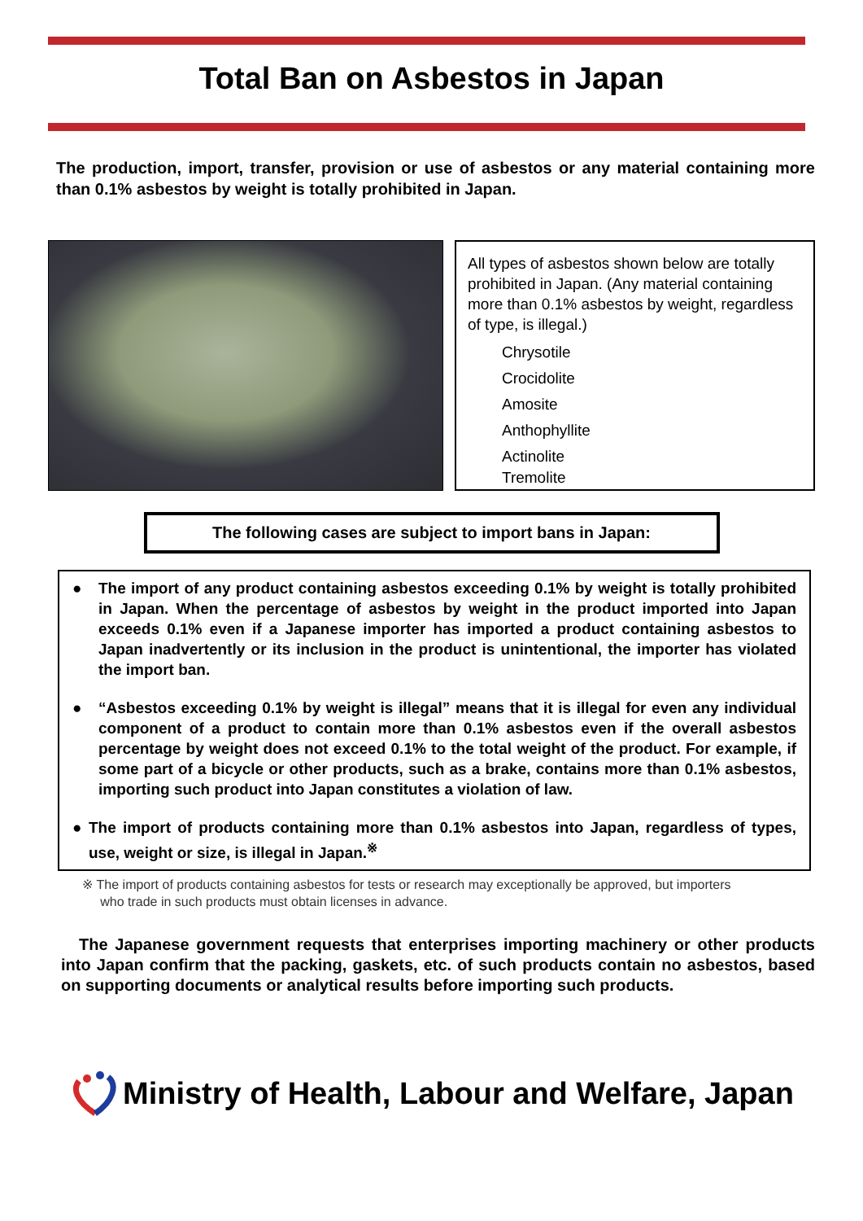Total Ban on Asbestos in Japan
The production, import, transfer, provision or use of asbestos or any material containing more than 0.1% asbestos by weight is totally prohibited in Japan.
All types of asbestos shown below are totally prohibited in Japan. (Any material containing more than 0.1% asbestos by weight, regardless of type, is illegal.)
Chrysotile
Crocidolite
Amosite
Anthophyllite
Actinolite
Tremolite
The following cases are subject to import bans in Japan:
● The import of any product containing asbestos exceeding 0.1% by weight is totally prohibited in Japan. When the percentage of asbestos by weight in the product imported into Japan exceeds 0.1% even if a Japanese importer has imported a product containing asbestos to Japan inadvertently or its inclusion in the product is unintentional, the importer has violated the import ban.
● “Asbestos exceeding 0.1% by weight is illegal” means that it is illegal for even any individual component of a product to contain more than 0.1% asbestos even if the overall asbestos percentage by weight does not exceed 0.1% to the total weight of the product. For example, if some part of a bicycle or other products, such as a brake, contains more than 0.1% asbestos, importing such product into Japan constitutes a violation of law.
● The import of products containing more than 0.1% asbestos into Japan, regardless of types, use, weight or size, is illegal in Japan.<sup>※</sup>
※ The import of products containing asbestos for tests or research may exceptionally be approved, but importers
who trade in such products must obtain licenses in advance.
The Japanese government requests that enterprises importing machinery or other products into Japan confirm that the packing, gaskets, etc. of such products contain no asbestos, based on supporting documents or analytical results before importing such products.
Ministry of Health, Labour and Welfare, Japan